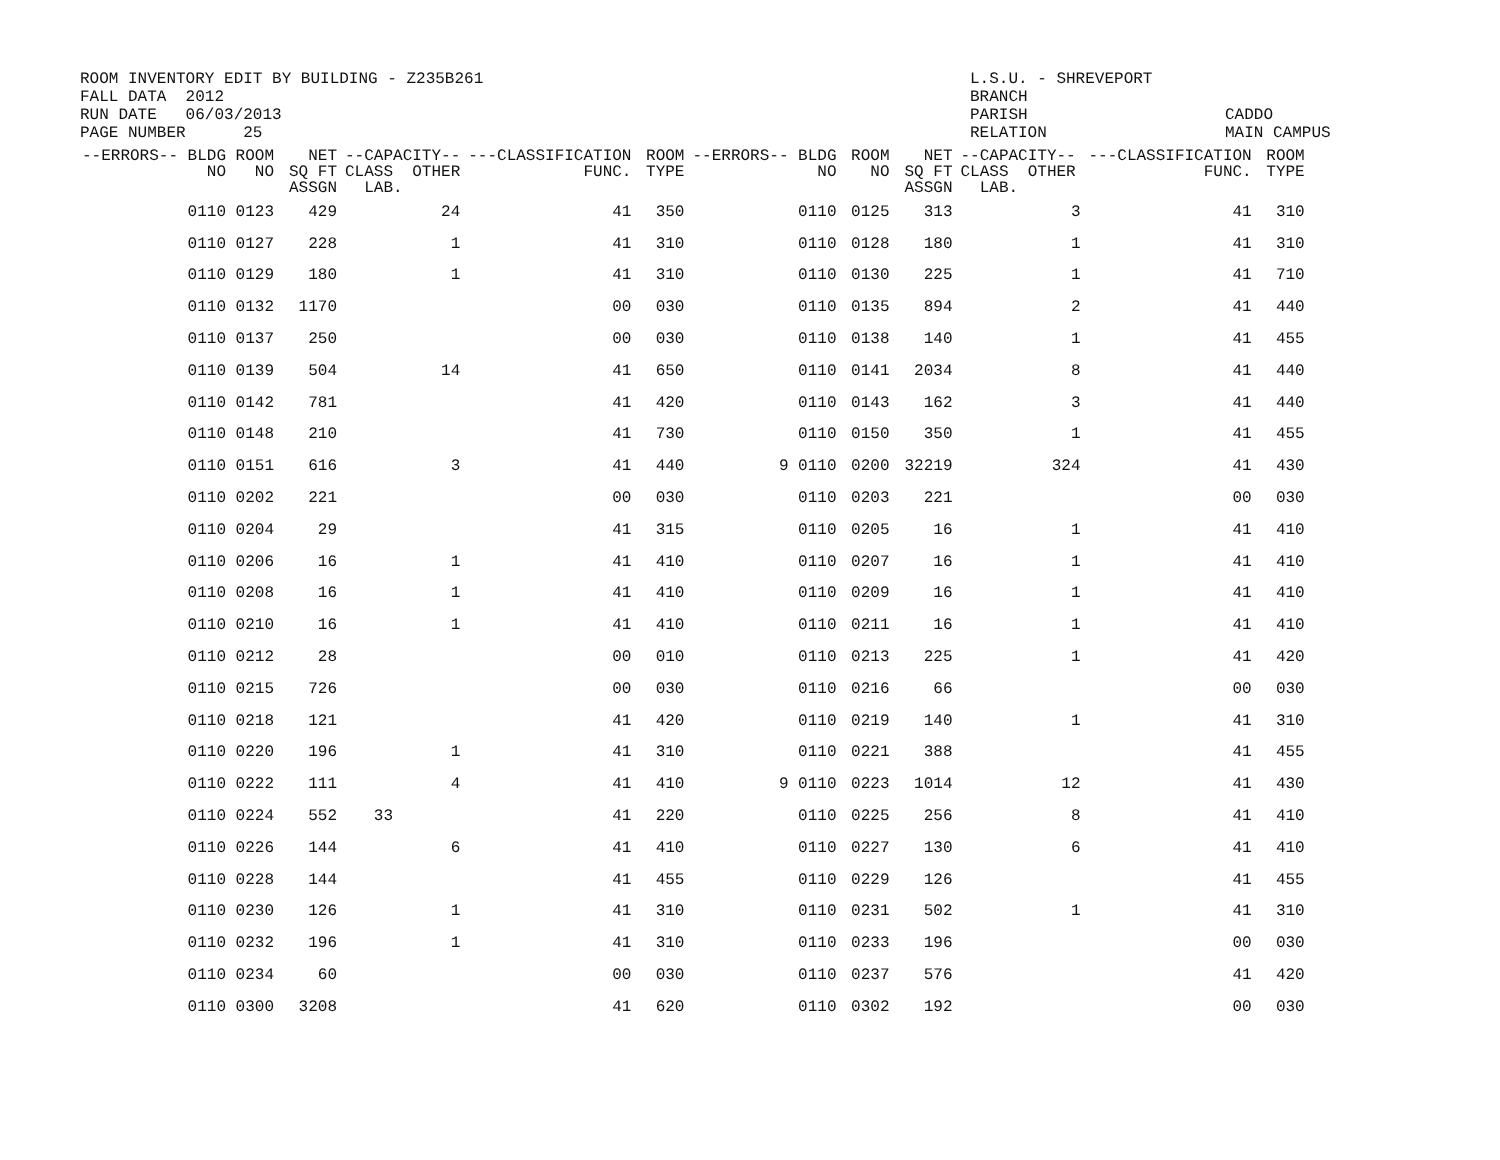ROOM INVENTORY EDIT BY BUILDING - Z235B261 FALL DATA 2012 RUN DATE 06/03/2013 PAGE NUMBER 25
L.S.U. - SHREVEPORT BRANCH PARISH RELATION
CADDO MAIN CAMPUS
| --ERRORS-- | BLDG NO | ROOM NO | NET SQ FT ASSGN | --CAPACITY-- CLASS OTHER LAB. | ---CLASSIFICATION FUNC. | ROOM TYPE | --ERRORS-- | BLDG NO | ROOM NO | NET SQ FT ASSGN | --CAPACITY-- CLASS OTHER LAB. | ---CLASSIFICATION FUNC. | ROOM TYPE |
| --- | --- | --- | --- | --- | --- | --- | --- | --- | --- | --- | --- | --- | --- |
| | 0110 | 0123 | 429 | 24 | 41 | 350 | | 0110 | 0125 | 313 | 3 | 41 | 310 |
| | 0110 | 0127 | 228 | 1 | 41 | 310 | | 0110 | 0128 | 180 | 1 | 41 | 310 |
| | 0110 | 0129 | 180 | 1 | 41 | 310 | | 0110 | 0130 | 225 | 1 | 41 | 710 |
| | 0110 | 0132 | 1170 | | 00 | 030 | | 0110 | 0135 | 894 | 2 | 41 | 440 |
| | 0110 | 0137 | 250 | | 00 | 030 | | 0110 | 0138 | 140 | 1 | 41 | 455 |
| | 0110 | 0139 | 504 | 14 | 41 | 650 | | 0110 | 0141 | 2034 | 8 | 41 | 440 |
| | 0110 | 0142 | 781 | | 41 | 420 | | 0110 | 0143 | 162 | 3 | 41 | 440 |
| | 0110 | 0148 | 210 | | 41 | 730 | | 0110 | 0150 | 350 | 1 | 41 | 455 |
| | 0110 | 0151 | 616 | 3 | 41 | 440 | 9 | 0110 | 0200 | 32219 | 324 | 41 | 430 |
| | 0110 | 0202 | 221 | | 00 | 030 | | 0110 | 0203 | 221 | | 00 | 030 |
| | 0110 | 0204 | 29 | | 41 | 315 | | 0110 | 0205 | 16 | 1 | 41 | 410 |
| | 0110 | 0206 | 16 | 1 | 41 | 410 | | 0110 | 0207 | 16 | 1 | 41 | 410 |
| | 0110 | 0208 | 16 | 1 | 41 | 410 | | 0110 | 0209 | 16 | 1 | 41 | 410 |
| | 0110 | 0210 | 16 | 1 | 41 | 410 | | 0110 | 0211 | 16 | 1 | 41 | 410 |
| | 0110 | 0212 | 28 | | 00 | 010 | | 0110 | 0213 | 225 | 1 | 41 | 420 |
| | 0110 | 0215 | 726 | | 00 | 030 | | 0110 | 0216 | 66 | | 00 | 030 |
| | 0110 | 0218 | 121 | | 41 | 420 | | 0110 | 0219 | 140 | 1 | 41 | 310 |
| | 0110 | 0220 | 196 | 1 | 41 | 310 | | 0110 | 0221 | 388 | | 41 | 455 |
| | 0110 | 0222 | 111 | 4 | 41 | 410 | 9 | 0110 | 0223 | 1014 | 12 | 41 | 430 |
| | 0110 | 0224 | 552 | 33 | 41 | 220 | | 0110 | 0225 | 256 | 8 | 41 | 410 |
| | 0110 | 0226 | 144 | 6 | 41 | 410 | | 0110 | 0227 | 130 | 6 | 41 | 410 |
| | 0110 | 0228 | 144 | | 41 | 455 | | 0110 | 0229 | 126 | | 41 | 455 |
| | 0110 | 0230 | 126 | 1 | 41 | 310 | | 0110 | 0231 | 502 | 1 | 41 | 310 |
| | 0110 | 0232 | 196 | 1 | 41 | 310 | | 0110 | 0233 | 196 | | 00 | 030 |
| | 0110 | 0234 | 60 | | 00 | 030 | | 0110 | 0237 | 576 | | 41 | 420 |
| | 0110 | 0300 | 3208 | | 41 | 620 | | 0110 | 0302 | 192 | | 00 | 030 |